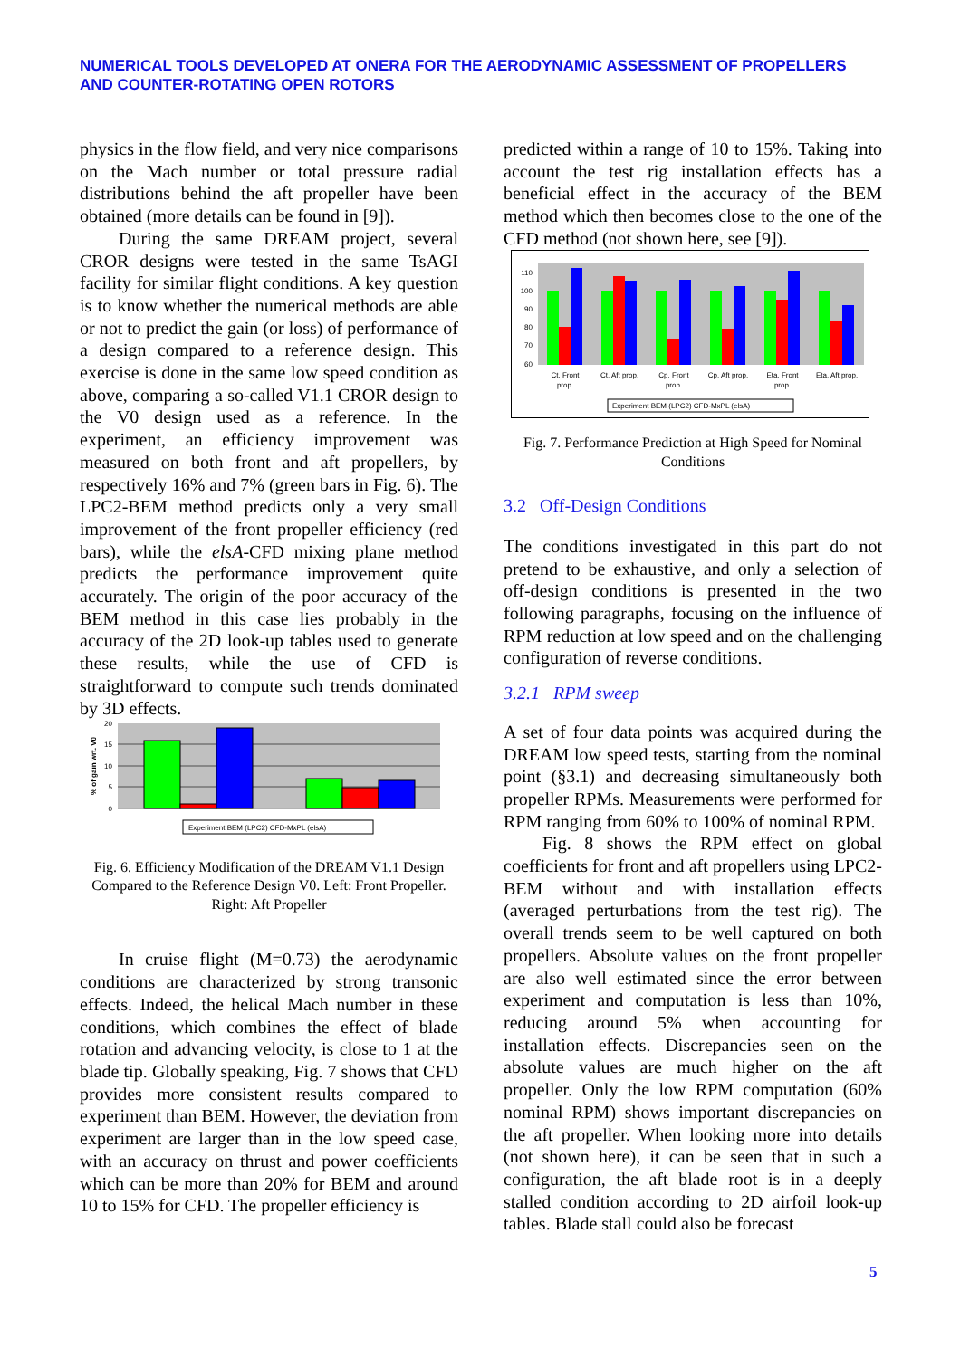NUMERICAL TOOLS DEVELOPED AT ONERA FOR THE AERODYNAMIC ASSESSMENT OF PROPELLERS AND COUNTER-ROTATING OPEN ROTORS
physics in the flow field, and very nice comparisons on the Mach number or total pressure radial distributions behind the aft propeller have been obtained (more details can be found in [9]).
During the same DREAM project, several CROR designs were tested in the same TsAGI facility for similar flight conditions. A key question is to know whether the numerical methods are able or not to predict the gain (or loss) of performance of a design compared to a reference design. This exercise is done in the same low speed condition as above, comparing a so-called V1.1 CROR design to the V0 design used as a reference. In the experiment, an efficiency improvement was measured on both front and aft propellers, by respectively 16% and 7% (green bars in Fig. 6). The LPC2-BEM method predicts only a very small improvement of the front propeller efficiency (red bars), while the elsA-CFD mixing plane method predicts the performance improvement quite accurately. The origin of the poor accuracy of the BEM method in this case lies probably in the accuracy of the 2D look-up tables used to generate these results, while the use of CFD is straightforward to compute such trends dominated by 3D effects.
20
15
10
5
0
% of gain wrt. V0
Experiment BEM (LPC2) CFD-MxPL (elsA)
Fig. 6. Efficiency Modification of the DREAM V1.1 Design Compared to the Reference Design V0. Left: Front Propeller. Right: Aft Propeller
In cruise flight (M=0.73) the aerodynamic conditions are characterized by strong transonic effects. Indeed, the helical Mach number in these conditions, which combines the effect of blade rotation and advancing velocity, is close to 1 at the blade tip. Globally speaking, Fig. 7 shows that CFD provides more consistent results compared to experiment than BEM. However, the deviation from experiment are larger than in the low speed case, with an accuracy on thrust and power coefficients which can be more than 20% for BEM and around 10 to 15% for CFD. The propeller efficiency is
predicted within a range of 10 to 15%. Taking into account the test rig installation effects has a beneficial effect in the accuracy of the BEM method which then becomes close to the one of the CFD method (not shown here, see [9]).
110
100
90
80
70
60
Ct, Front
prop.
Ct, Aft prop.
Cp, Front
prop.
Cp, Aft prop.
Eta, Front
prop.
Eta, Aft prop.
Experiment BEM (LPC2) CFD-MxPL (elsA)
Fig. 7. Performance Prediction at High Speed for Nominal Conditions
3.2 Off-Design Conditions
The conditions investigated in this part do not pretend to be exhaustive, and only a selection of off-design conditions is presented in the two following paragraphs, focusing on the influence of RPM reduction at low speed and on the challenging configuration of reverse conditions.
3.2.1 RPM sweep
A set of four data points was acquired during the DREAM low speed tests, starting from the nominal point (§3.1) and decreasing simultaneously both propeller RPMs. Measurements were performed for RPM ranging from 60% to 100% of nominal RPM.
Fig. 8 shows the RPM effect on global coefficients for front and aft propellers using LPC2-BEM without and with installation effects (averaged perturbations from the test rig). The overall trends seem to be well captured on both propellers. Absolute values on the front propeller are also well estimated since the error between experiment and computation is less than 10%, reducing around 5% when accounting for installation effects. Discrepancies seen on the absolute values are much higher on the aft propeller. Only the low RPM computation (60% nominal RPM) shows important discrepancies on the aft propeller. When looking more into details (not shown here), it can be seen that in such a configuration, the aft blade root is in a deeply stalled condition according to 2D airfoil look-up tables. Blade stall could also be forecast
5